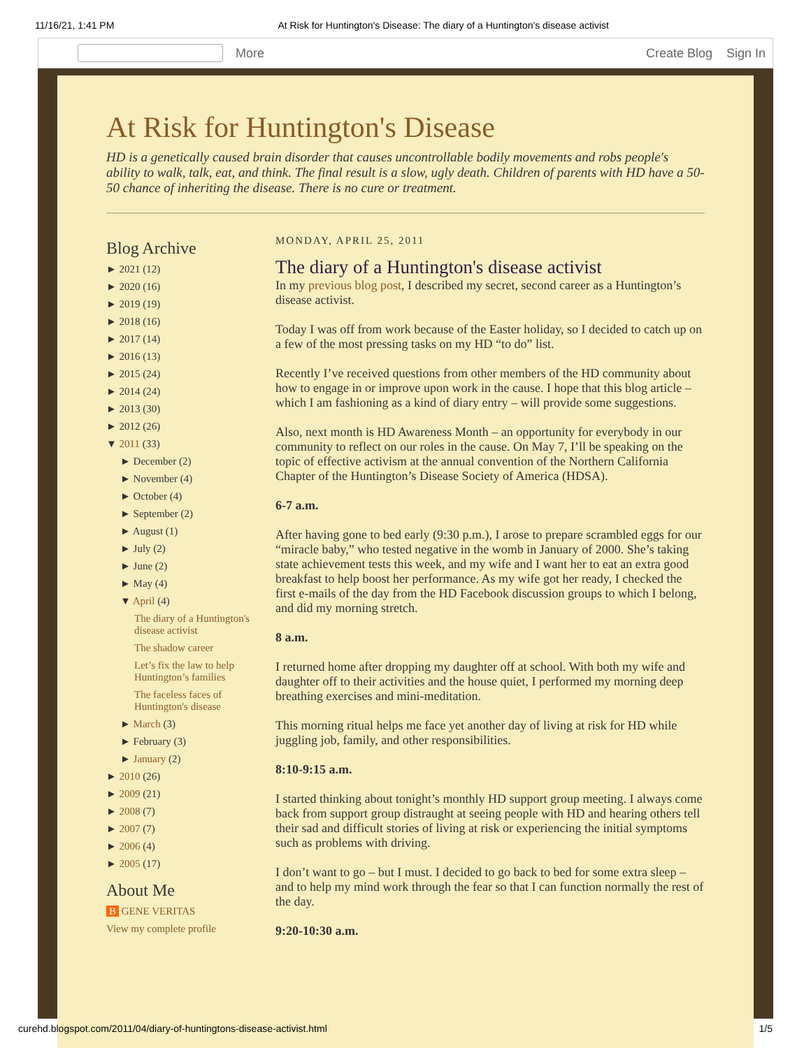11/16/21, 1:41 PM At Risk for Huntington's Disease: The diary of a Huntington's disease activist
More Create Blog Sign In
At Risk for Huntington's Disease
HD is a genetically caused brain disorder that causes uncontrollable bodily movements and robs people's ability to walk, talk, eat, and think. The final result is a slow, ugly death. Children of parents with HD have a 50-50 chance of inheriting the disease. There is no cure or treatment.
Blog Archive
► 2021 (12)
► 2020 (16)
► 2019 (19)
► 2018 (16)
► 2017 (14)
► 2016 (13)
► 2015 (24)
► 2014 (24)
► 2013 (30)
► 2012 (26)
▼ 2011 (33)
► December (2)
► November (4)
► October (4)
► September (2)
► August (1)
► July (2)
► June (2)
► May (4)
▼ April (4)
The diary of a Huntington's disease activist
The shadow career
Let’s fix the law to help Huntington’s families
The faceless faces of Huntington's disease
► March (3)
► February (3)
► January (2)
► 2010 (26)
► 2009 (21)
► 2008 (7)
► 2007 (7)
► 2006 (4)
► 2005 (17)
About Me
B GENE VERITAS
View my complete profile
MONDAY, APRIL 25, 2011
The diary of a Huntington's disease activist
In my previous blog post, I described my secret, second career as a Huntington’s disease activist.
Today I was off from work because of the Easter holiday, so I decided to catch up on a few of the most pressing tasks on my HD “to do” list.
Recently I’ve received questions from other members of the HD community about how to engage in or improve upon work in the cause. I hope that this blog article – which I am fashioning as a kind of diary entry – will provide some suggestions.
Also, next month is HD Awareness Month – an opportunity for everybody in our community to reflect on our roles in the cause. On May 7, I’ll be speaking on the topic of effective activism at the annual convention of the Northern California Chapter of the Huntington’s Disease Society of America (HDSA).
6-7 a.m.
After having gone to bed early (9:30 p.m.), I arose to prepare scrambled eggs for our “miracle baby,” who tested negative in the womb in January of 2000. She’s taking state achievement tests this week, and my wife and I want her to eat an extra good breakfast to help boost her performance. As my wife got her ready, I checked the first e-mails of the day from the HD Facebook discussion groups to which I belong, and did my morning stretch.
8 a.m.
I returned home after dropping my daughter off at school. With both my wife and daughter off to their activities and the house quiet, I performed my morning deep breathing exercises and mini-meditation.
This morning ritual helps me face yet another day of living at risk for HD while juggling job, family, and other responsibilities.
8:10-9:15 a.m.
I started thinking about tonight’s monthly HD support group meeting. I always come back from support group distraught at seeing people with HD and hearing others tell their sad and difficult stories of living at risk or experiencing the initial symptoms such as problems with driving.
I don’t want to go – but I must. I decided to go back to bed for some extra sleep – and to help my mind work through the fear so that I can function normally the rest of the day.
9:20-10:30 a.m.
curehd.blogspot.com/2011/04/diary-of-huntingtons-disease-activist.html 1/5